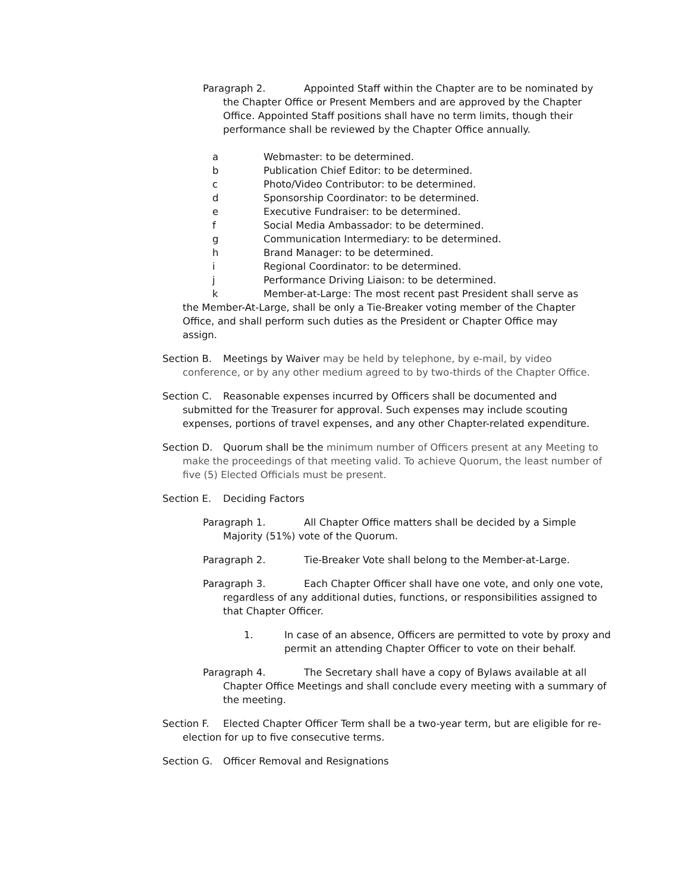Paragraph 2. Appointed Staff within the Chapter are to be nominated by the Chapter Office or Present Members and are approved by the Chapter Office. Appointed Staff positions shall have no term limits, though their performance shall be reviewed by the Chapter Office annually.
a Webmaster: to be determined.
b Publication Chief Editor: to be determined.
c Photo/Video Contributor: to be determined.
d Sponsorship Coordinator: to be determined.
e Executive Fundraiser: to be determined.
f Social Media Ambassador: to be determined.
g Communication Intermediary: to be determined.
h Brand Manager: to be determined.
i Regional Coordinator: to be determined.
j Performance Driving Liaison: to be determined.
k Member-at-Large: The most recent past President shall serve as
the Member-At-Large, shall be only a Tie-Breaker voting member of the Chapter Office, and shall perform such duties as the President or Chapter Office may assign.
Section B. Meetings by Waiver may be held by telephone, by e-mail, by video conference, or by any other medium agreed to by two-thirds of the Chapter Office.
Section C. Reasonable expenses incurred by Officers shall be documented and submitted for the Treasurer for approval. Such expenses may include scouting expenses, portions of travel expenses, and any other Chapter-related expenditure.
Section D. Quorum shall be the minimum number of Officers present at any Meeting to make the proceedings of that meeting valid. To achieve Quorum, the least number of five (5) Elected Officials must be present.
Section E. Deciding Factors
Paragraph 1. All Chapter Office matters shall be decided by a Simple Majority (51%) vote of the Quorum.
Paragraph 2. Tie-Breaker Vote shall belong to the Member-at-Large.
Paragraph 3. Each Chapter Officer shall have one vote, and only one vote, regardless of any additional duties, functions, or responsibilities assigned to that Chapter Officer.
1. In case of an absence, Officers are permitted to vote by proxy and permit an attending Chapter Officer to vote on their behalf.
Paragraph 4. The Secretary shall have a copy of Bylaws available at all Chapter Office Meetings and shall conclude every meeting with a summary of the meeting.
Section F. Elected Chapter Officer Term shall be a two-year term, but are eligible for re-election for up to five consecutive terms.
Section G. Officer Removal and Resignations